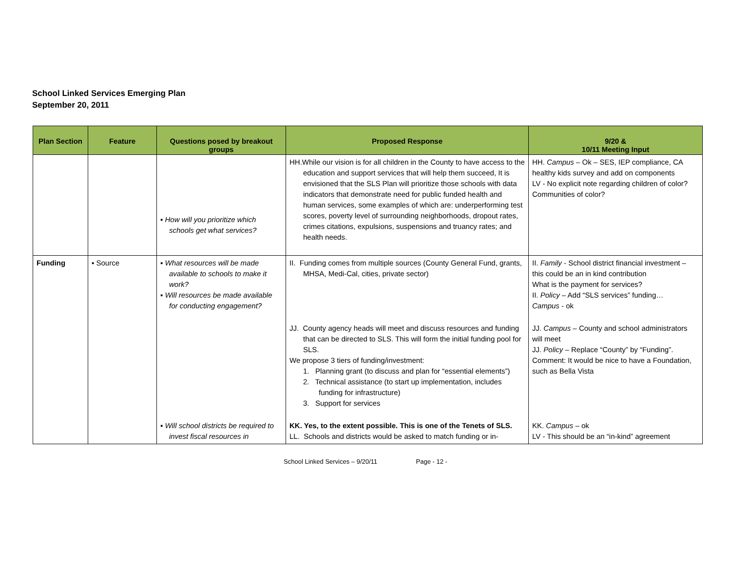School Linked Services Emerging Plan
September 20, 2011
| Plan Section | Feature | Questions posed by breakout groups | Proposed Response | 9/20 & 10/11 Meeting Input |
| --- | --- | --- | --- | --- |
| | | ▪ How will you prioritize which schools get what services? | HH.While our vision is for all children in the County to have access to the education and support services that will help them succeed, It is envisioned that the SLS Plan will prioritize those schools with data indicators that demonstrate need for public funded health and human services, some examples of which are: underperforming test scores, poverty level of surrounding neighborhoods, dropout rates, crimes citations, expulsions, suspensions and truancy rates; and health needs. | HH. Campus – Ok – SES, IEP compliance, CA healthy kids survey and add on components LV - No explicit note regarding children of color? Communities of color? |
| Funding | ▪ Source | ▪ What resources will be made available to schools to make it work? ▪ Will resources be made available for conducting engagement? | II. Funding comes from multiple sources (County General Fund, grants, MHSA, Medi-Cal, cities, private sector) | II. Family - School district financial investment – this could be an in kind contribution What is the payment for services? II. Policy – Add “SLS services” funding… Campus - ok |
| | | | JJ. County agency heads will meet and discuss resources and funding that can be directed to SLS. This will form the initial funding pool for SLS. We propose 3 tiers of funding/investment: 1. Planning grant (to discuss and plan for “essential elements”) 2. Technical assistance (to start up implementation, includes funding for infrastructure) 3. Support for services | JJ. Campus – County and school administrators will meet JJ. Policy – Replace “County” by “Funding”. Comment: It would be nice to have a Foundation, such as Bella Vista |
| | | ▪ Will school districts be required to invest fiscal resources in | KK. Yes, to the extent possible. This is one of the Tenets of SLS. LL. Schools and districts would be asked to match funding or in- | KK. Campus – ok LV - This should be an “in-kind” agreement |
School Linked Services – 9/20/11 Page - 12 -